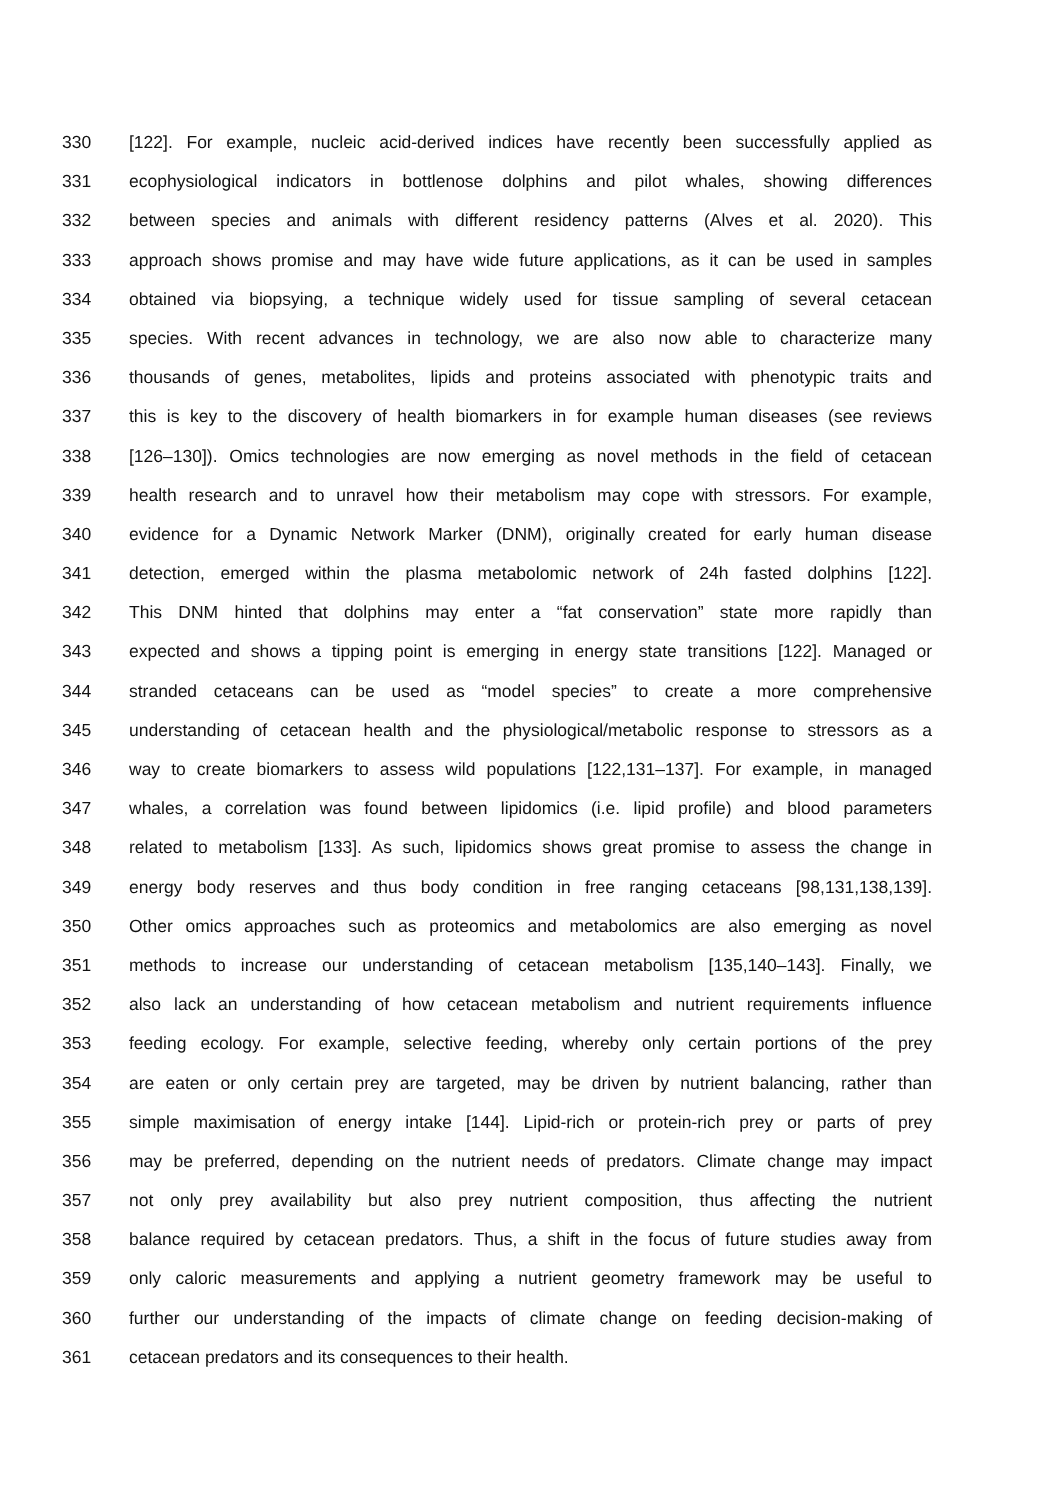330 [122]. For example, nucleic acid-derived indices have recently been successfully applied as
331 ecophysiological indicators in bottlenose dolphins and pilot whales, showing differences
332 between species and animals with different residency patterns (Alves et al. 2020). This
333 approach shows promise and may have wide future applications, as it can be used in samples
334 obtained via biopsying, a technique widely used for tissue sampling of several cetacean
335 species. With recent advances in technology, we are also now able to characterize many
336 thousands of genes, metabolites, lipids and proteins associated with phenotypic traits and
337 this is key to the discovery of health biomarkers in for example human diseases (see reviews
338 [126–130]). Omics technologies are now emerging as novel methods in the field of cetacean
339 health research and to unravel how their metabolism may cope with stressors. For example,
340 evidence for a Dynamic Network Marker (DNM), originally created for early human disease
341 detection, emerged within the plasma metabolomic network of 24h fasted dolphins [122].
342 This DNM hinted that dolphins may enter a “fat conservation” state more rapidly than
343 expected and shows a tipping point is emerging in energy state transitions [122]. Managed or
344 stranded cetaceans can be used as “model species” to create a more comprehensive
345 understanding of cetacean health and the physiological/metabolic response to stressors as a
346 way to create biomarkers to assess wild populations [122,131–137]. For example, in managed
347 whales, a correlation was found between lipidomics (i.e. lipid profile) and blood parameters
348 related to metabolism [133]. As such, lipidomics shows great promise to assess the change in
349 energy body reserves and thus body condition in free ranging cetaceans [98,131,138,139].
350 Other omics approaches such as proteomics and metabolomics are also emerging as novel
351 methods to increase our understanding of cetacean metabolism [135,140–143]. Finally, we
352 also lack an understanding of how cetacean metabolism and nutrient requirements influence
353 feeding ecology. For example, selective feeding, whereby only certain portions of the prey
354 are eaten or only certain prey are targeted, may be driven by nutrient balancing, rather than
355 simple maximisation of energy intake [144]. Lipid-rich or protein-rich prey or parts of prey
356 may be preferred, depending on the nutrient needs of predators. Climate change may impact
357 not only prey availability but also prey nutrient composition, thus affecting the nutrient
358 balance required by cetacean predators. Thus, a shift in the focus of future studies away from
359 only caloric measurements and applying a nutrient geometry framework may be useful to
360 further our understanding of the impacts of climate change on feeding decision-making of
361 cetacean predators and its consequences to their health.